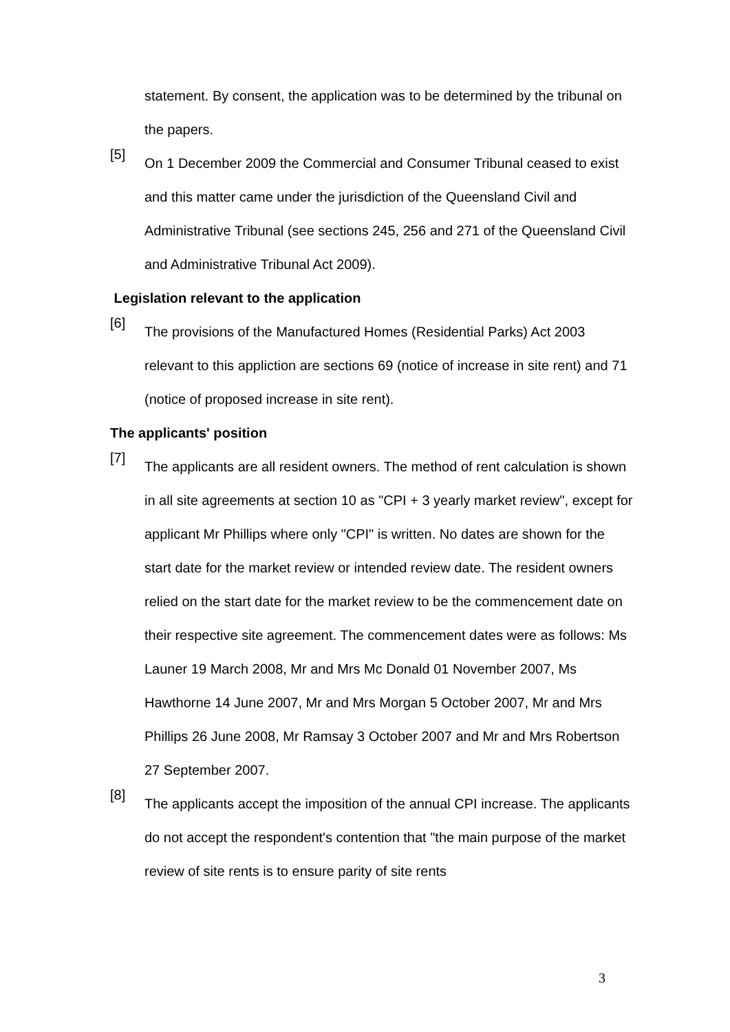statement. By consent, the application was to be determined by the tribunal on the papers.
[5]
On 1 December 2009 the Commercial and Consumer Tribunal ceased to exist and this matter came under the jurisdiction of the Queensland Civil and Administrative Tribunal (see sections 245, 256 and 271 of the Queensland Civil and Administrative Tribunal Act 2009).
Legislation relevant to the application
[6]
The provisions of the Manufactured Homes (Residential Parks) Act 2003 relevant to this appliction are sections 69 (notice of increase in site rent) and 71 (notice of proposed increase in site rent).
The applicants' position
[7]
The applicants are all resident owners. The method of rent calculation is shown in all site agreements at section 10 as "CPI + 3 yearly market review", except for applicant Mr Phillips where only "CPI" is written. No dates are shown for the start date for the market review or intended review date. The resident owners relied on the start date for the market review to be the commencement date on their respective site agreement. The commencement dates were as follows: Ms Launer 19 March 2008, Mr and Mrs Mc Donald 01 November 2007, Ms Hawthorne 14 June 2007, Mr and Mrs Morgan 5 October 2007, Mr and Mrs Phillips 26 June 2008, Mr Ramsay 3 October 2007 and Mr and Mrs Robertson 27 September 2007.
[8]
The applicants accept the imposition of the annual CPI increase. The applicants do not accept the respondent's contention that "the main purpose of the market review of site rents is to ensure parity of site rents
3